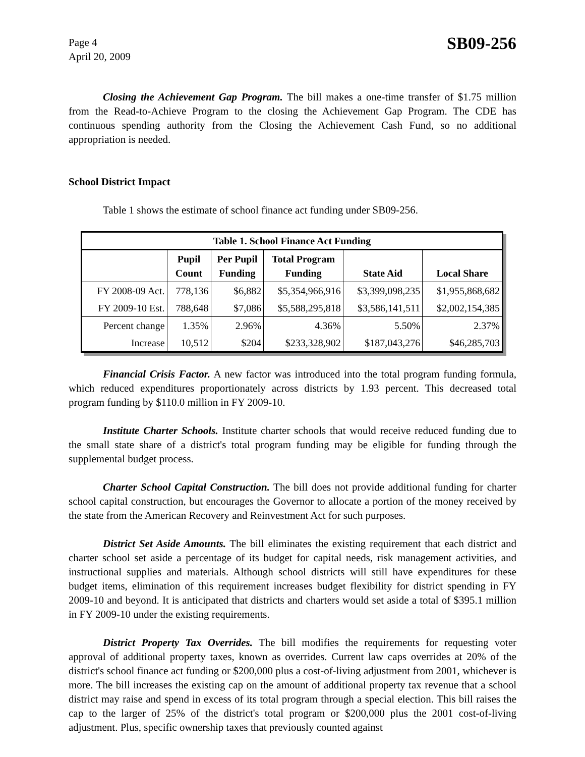Page 4
April 20, 2009
SB09-256
Closing the Achievement Gap Program. The bill makes a one-time transfer of $1.75 million from the Read-to-Achieve Program to the closing the Achievement Gap Program. The CDE has continuous spending authority from the Closing the Achievement Cash Fund, so no additional appropriation is needed.
School District Impact
Table 1 shows the estimate of school finance act funding under SB09-256.
| Table 1. School Finance Act Funding | | | | | |
| | Pupil Count | Per Pupil Funding | Total Program Funding | State Aid | Local Share |
| FY 2008-09 Act. | 778,136 | $6,882 | $5,354,966,916 | $3,399,098,235 | $1,955,868,682 |
| FY 2009-10 Est. | 788,648 | $7,086 | $5,588,295,818 | $3,586,141,511 | $2,002,154,385 |
| Percent change | 1.35% | 2.96% | 4.36% | 5.50% | 2.37% |
| Increase | 10,512 | $204 | $233,328,902 | $187,043,276 | $46,285,703 |
Financial Crisis Factor. A new factor was introduced into the total program funding formula, which reduced expenditures proportionately across districts by 1.93 percent. This decreased total program funding by $110.0 million in FY 2009-10.
Institute Charter Schools. Institute charter schools that would receive reduced funding due to the small state share of a district's total program funding may be eligible for funding through the supplemental budget process.
Charter School Capital Construction. The bill does not provide additional funding for charter school capital construction, but encourages the Governor to allocate a portion of the money received by the state from the American Recovery and Reinvestment Act for such purposes.
District Set Aside Amounts. The bill eliminates the existing requirement that each district and charter school set aside a percentage of its budget for capital needs, risk management activities, and instructional supplies and materials. Although school districts will still have expenditures for these budget items, elimination of this requirement increases budget flexibility for district spending in FY 2009-10 and beyond. It is anticipated that districts and charters would set aside a total of $395.1 million in FY 2009-10 under the existing requirements.
District Property Tax Overrides. The bill modifies the requirements for requesting voter approval of additional property taxes, known as overrides. Current law caps overrides at 20% of the district's school finance act funding or $200,000 plus a cost-of-living adjustment from 2001, whichever is more. The bill increases the existing cap on the amount of additional property tax revenue that a school district may raise and spend in excess of its total program through a special election. This bill raises the cap to the larger of 25% of the district's total program or $200,000 plus the 2001 cost-of-living adjustment. Plus, specific ownership taxes that previously counted against